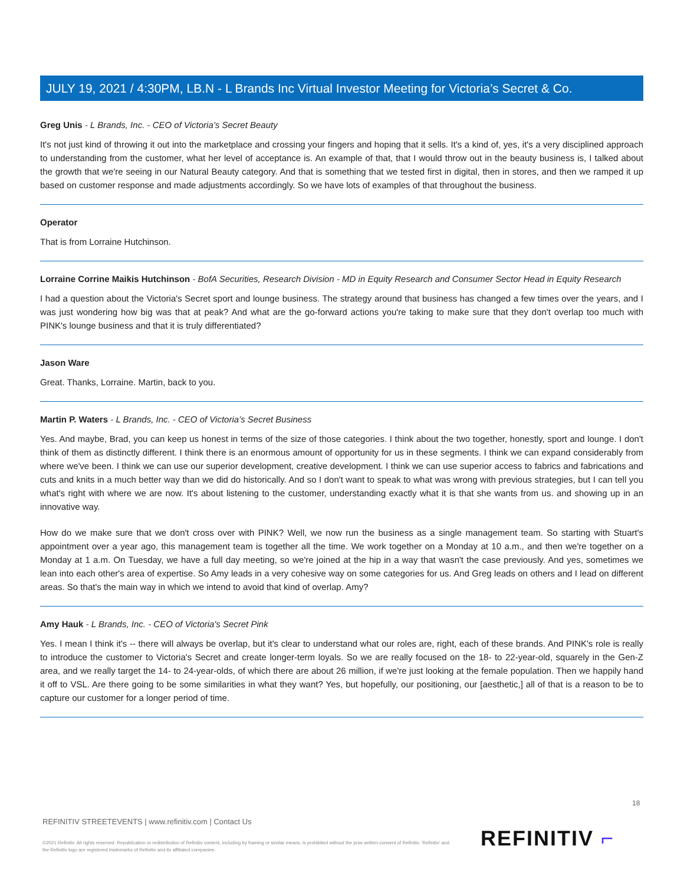JULY 19, 2021 / 4:30PM, LB.N - L Brands Inc Virtual Investor Meeting for Victoria’s Secret & Co.
Greg Unis - L Brands, Inc. - CEO of Victoria’s Secret Beauty
It's not just kind of throwing it out into the marketplace and crossing your fingers and hoping that it sells. It's a kind of, yes, it's a very disciplined approach to understanding from the customer, what her level of acceptance is. An example of that, that I would throw out in the beauty business is, I talked about the growth that we're seeing in our Natural Beauty category. And that is something that we tested first in digital, then in stores, and then we ramped it up based on customer response and made adjustments accordingly. So we have lots of examples of that throughout the business.
Operator
That is from Lorraine Hutchinson.
Lorraine Corrine Maikis Hutchinson - BofA Securities, Research Division - MD in Equity Research and Consumer Sector Head in Equity Research
I had a question about the Victoria's Secret sport and lounge business. The strategy around that business has changed a few times over the years, and I was just wondering how big was that at peak? And what are the go-forward actions you're taking to make sure that they don't overlap too much with PINK's lounge business and that it is truly differentiated?
Jason Ware
Great. Thanks, Lorraine. Martin, back to you.
Martin P. Waters - L Brands, Inc. - CEO of Victoria’s Secret Business
Yes. And maybe, Brad, you can keep us honest in terms of the size of those categories. I think about the two together, honestly, sport and lounge. I don't think of them as distinctly different. I think there is an enormous amount of opportunity for us in these segments. I think we can expand considerably from where we've been. I think we can use our superior development, creative development. I think we can use superior access to fabrics and fabrications and cuts and knits in a much better way than we did do historically. And so I don't want to speak to what was wrong with previous strategies, but I can tell you what's right with where we are now. It's about listening to the customer, understanding exactly what it is that she wants from us. and showing up in an innovative way.
How do we make sure that we don't cross over with PINK? Well, we now run the business as a single management team. So starting with Stuart's appointment over a year ago, this management team is together all the time. We work together on a Monday at 10 a.m., and then we're together on a Monday at 1 a.m. On Tuesday, we have a full day meeting, so we're joined at the hip in a way that wasn't the case previously. And yes, sometimes we lean into each other's area of expertise. So Amy leads in a very cohesive way on some categories for us. And Greg leads on others and I lead on different areas. So that's the main way in which we intend to avoid that kind of overlap. Amy?
Amy Hauk - L Brands, Inc. - CEO of Victoria's Secret Pink
Yes. I mean I think it's -- there will always be overlap, but it's clear to understand what our roles are, right, each of these brands. And PINK's role is really to introduce the customer to Victoria's Secret and create longer-term loyals. So we are really focused on the 18- to 22-year-old, squarely in the Gen-Z area, and we really target the 14- to 24-year-olds, of which there are about 26 million, if we're just looking at the female population. Then we happily hand it off to VSL. Are there going to be some similarities in what they want? Yes, but hopefully, our positioning, our [aesthetic,] all of that is a reason to be to capture our customer for a longer period of time.
18
REFINITIV STREETEVENTS | www.refinitiv.com | Contact Us
©2021 Refinitiv. All rights reserved. Republication or redistribution of Refinitiv content, including by framing or similar means, is prohibited without the prior written consent of Refinitiv. 'Refinitiv' and the Refinitiv logo are registered trademarks of Refinitiv and its affiliated companies.
REFINITIV ⌐